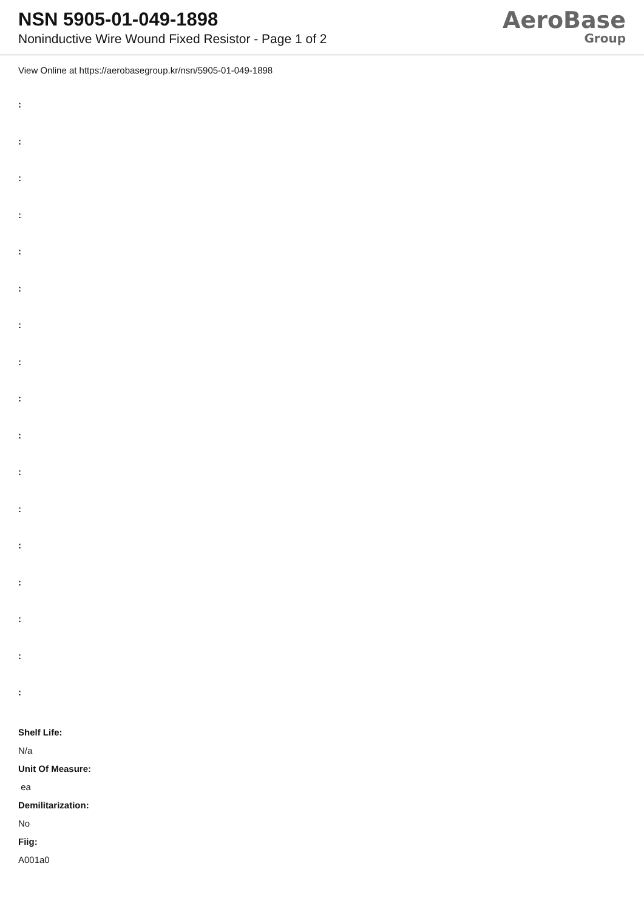NSN 5905-01-049-1898
Noninductive Wire Wound Fixed Resistor - Page 1 of 2
AeroBase
Group
View Online at https://aerobasegroup.kr/nsn/5905-01-049-1898
:
:
:
:
:
:
:
:
:
:
:
:
:
:
:
:
:
Shelf Life:
N/a
Unit Of Measure:
ea
Demilitarization:
No
Fiig:
A001a0